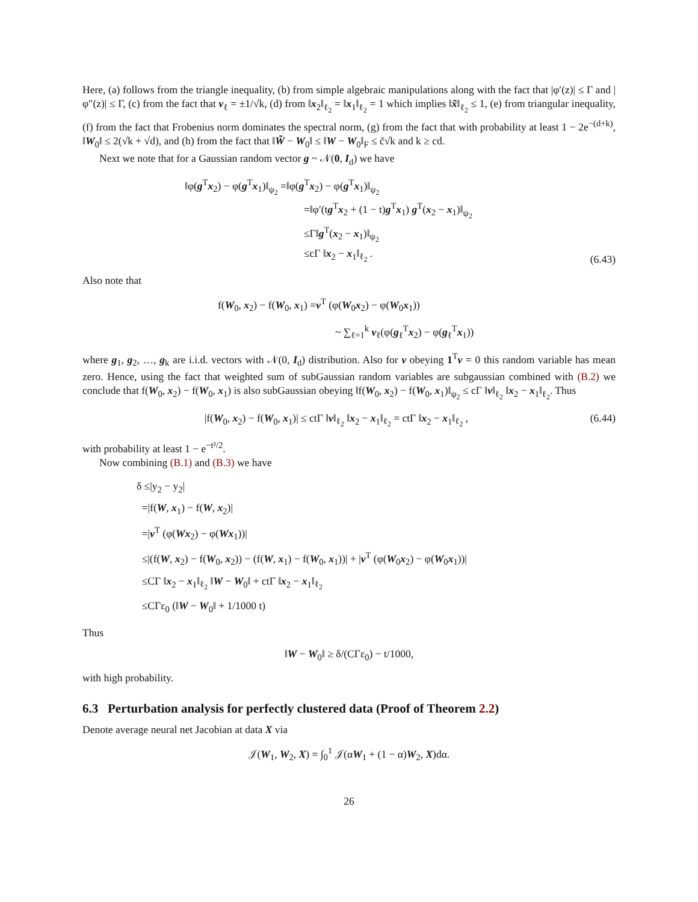Here, (a) follows from the triangle inequality, (b) from simple algebraic manipulations along with the fact that |φ′(z)| ≤ Γ and |φ″(z)| ≤ Γ, (c) from the fact that v<sub>ℓ</sub> = ±1/√k, (d) from ‖x<sub>2</sub>‖<sub>ℓ<sub>2</sub></sub> = ‖x<sub>1</sub>‖<sub>ℓ<sub>2</sub></sub> = 1 which implies ‖x̃‖<sub>ℓ<sub>2</sub></sub> ≤ 1, (e) from triangular inequality, (f) from the fact that Frobenius norm dominates the spectral norm, (g) from the fact that with probability at least 1 − 2e<sup>−(d+k)</sup>, ‖W<sub>0</sub>‖ ≤ 2(√k + √d), and (h) from the fact that ‖W̃ − W<sub>0</sub>‖ ≤ ‖W − W<sub>0</sub>‖<sub>F</sub> ≤ c̃√k and k ≥ cd.
Next we note that for a Gaussian random vector g ~ 𝒩(0, I<sub>d</sub>) we have
‖φ(g<sup>T</sup>x<sub>2</sub>) − φ(g<sup>T</sup>x<sub>1</sub>)‖<sub>ψ<sub>2</sub></sub> =‖φ(g<sup>T</sup>x<sub>2</sub>) − φ(g<sup>T</sup>x<sub>1</sub>)‖<sub>ψ<sub>2</sub></sub>
=‖φ′(tg<sup>T</sup>x<sub>2</sub> + (1 − t)g<sup>T</sup>x<sub>1</sub>) g<sup>T</sup>(x<sub>2</sub> − x<sub>1</sub>)‖<sub>ψ<sub>2</sub></sub>
≤Γ‖g<sup>T</sup>(x<sub>2</sub> − x<sub>1</sub>)‖<sub>ψ<sub>2</sub></sub>
≤cΓ ‖x<sub>2</sub> − x<sub>1</sub>‖<sub>ℓ<sub>2</sub></sub> .
(6.43)
Also note that
f(W<sub>0</sub>, x<sub>2</sub>) − f(W<sub>0</sub>, x<sub>1</sub>) =v<sup>T</sup> (φ(W<sub>0</sub>x<sub>2</sub>) − φ(W<sub>0</sub>x<sub>1</sub>))
~ ∑<sub>ℓ=1</sub><sup>k</sup> v<sub>ℓ</sub>(φ(g<sub>ℓ</sub><sup>T</sup>x<sub>2</sub>) − φ(g<sub>ℓ</sub><sup>T</sup>x<sub>1</sub>))
where g<sub>1</sub>, g<sub>2</sub>, …, g<sub>k</sub> are i.i.d. vectors with 𝒩(0, I<sub>d</sub>) distribution. Also for v obeying 1<sup>T</sup>v = 0 this random variable has mean zero. Hence, using the fact that weighted sum of subGaussian random variables are subgaussian combined with (B.2) we conclude that f(W<sub>0</sub>, x<sub>2</sub>) − f(W<sub>0</sub>, x<sub>1</sub>) is also subGaussian obeying ‖f(W<sub>0</sub>, x<sub>2</sub>) − f(W<sub>0</sub>, x<sub>1</sub>)‖<sub>ψ<sub>2</sub></sub> ≤ cΓ ‖v‖<sub>ℓ<sub>2</sub></sub> ‖x<sub>2</sub> − x<sub>1</sub>‖<sub>ℓ<sub>2</sub></sub>. Thus
|f(W<sub>0</sub>, x<sub>2</sub>) − f(W<sub>0</sub>, x<sub>1</sub>)| ≤ ctΓ ‖v‖<sub>ℓ<sub>2</sub></sub> ‖x<sub>2</sub> − x<sub>1</sub>‖<sub>ℓ<sub>2</sub></sub> = ctΓ ‖x<sub>2</sub> − x<sub>1</sub>‖<sub>ℓ<sub>2</sub></sub> ,
(6.44)
with probability at least 1 − e<sup>−t²/2</sup>.
Now combining (B.1) and (B.3) we have
δ ≤|y<sub>2</sub> − y<sub>2</sub>|
=|f(W, x<sub>1</sub>) − f(W, x<sub>2</sub>)|
=|v<sup>T</sup> (φ(Wx<sub>2</sub>) − φ(Wx<sub>1</sub>))|
≤|(f(W, x<sub>2</sub>) − f(W<sub>0</sub>, x<sub>2</sub>)) − (f(W, x<sub>1</sub>) − f(W<sub>0</sub>, x<sub>1</sub>))| + |v<sup>T</sup> (φ(W<sub>0</sub>x<sub>2</sub>) − φ(W<sub>0</sub>x<sub>1</sub>))|
≤CΓ ‖x<sub>2</sub> − x<sub>1</sub>‖<sub>ℓ<sub>2</sub></sub> ‖W − W<sub>0</sub>‖ + ctΓ ‖x<sub>2</sub> − x<sub>1</sub>‖<sub>ℓ<sub>2</sub></sub>
≤CΓε<sub>0</sub> (‖W − W<sub>0</sub>‖ + 1/1000 t)
Thus
‖W − W<sub>0</sub>‖ ≥ δ/(CΓε<sub>0</sub>) − t/1000,
with high probability.
6.3 Perturbation analysis for perfectly clustered data (Proof of Theorem 2.2)
Denote average neural net Jacobian at data X via
𝒥(W<sub>1</sub>, W<sub>2</sub>, X) = ∫<sub>0</sub><sup>1</sup> 𝒥(αW<sub>1</sub> + (1 − α)W<sub>2</sub>, X)dα.
26